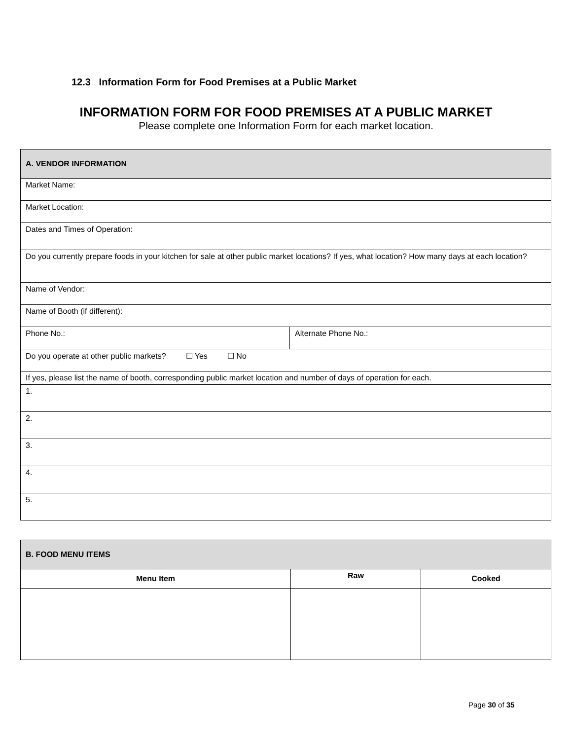12.3 Information Form for Food Premises at a Public Market
INFORMATION FORM FOR FOOD PREMISES AT A PUBLIC MARKET
Please complete one Information Form for each market location.
| A. VENDOR INFORMATION | |
| Market Name: | |
| Market Location: | |
| Dates and Times of Operation: | |
| Do you currently prepare foods in your kitchen for sale at other public market locations? If yes, what location? How many days at each location? | |
| Name of Vendor: | |
| Name of Booth (if different): | |
| Phone No.: | Alternate Phone No.: |
| Do you operate at other public markets? ☐ Yes ☐ No | |
| If yes, please list the name of booth, corresponding public market location and number of days of operation for each. | |
| 1. | |
| 2. | |
| 3. | |
| 4. | |
| 5. | |
| B. FOOD MENU ITEMS | | |
| Menu Item | Raw | Cooked |
Page 30 of 35